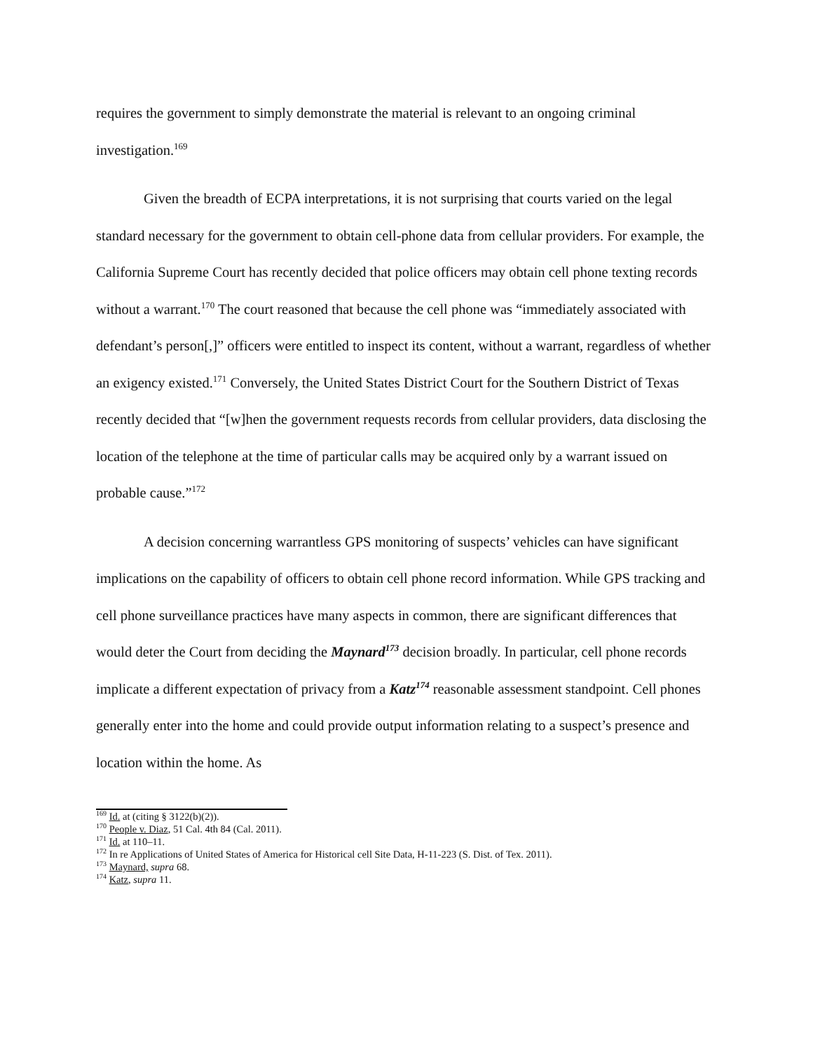requires the government to simply demonstrate the material is relevant to an ongoing criminal investigation.<sup>169</sup>
Given the breadth of ECPA interpretations, it is not surprising that courts varied on the legal standard necessary for the government to obtain cell-phone data from cellular providers. For example, the California Supreme Court has recently decided that police officers may obtain cell phone texting records without a warrant.<sup>170</sup> The court reasoned that because the cell phone was “immediately associated with defendant’s person[,]” officers were entitled to inspect its content, without a warrant, regardless of whether an exigency existed.<sup>171</sup> Conversely, the United States District Court for the Southern District of Texas recently decided that “[w]hen the government requests records from cellular providers, data disclosing the location of the telephone at the time of particular calls may be acquired only by a warrant issued on probable cause.”<sup>172</sup>
A decision concerning warrantless GPS monitoring of suspects’ vehicles can have significant implications on the capability of officers to obtain cell phone record information. While GPS tracking and cell phone surveillance practices have many aspects in common, there are significant differences that would deter the Court from deciding the Maynard<sup>173</sup> decision broadly. In particular, cell phone records implicate a different expectation of privacy from a Katz<sup>174</sup> reasonable assessment standpoint. Cell phones generally enter into the home and could provide output information relating to a suspect’s presence and location within the home. As
<sup>169</sup> Id. at (citing § 3122(b)(2)).
<sup>170</sup> People v. Diaz, 51 Cal. 4th 84 (Cal. 2011).
<sup>171</sup> Id. at 110–11.
<sup>172</sup> In re Applications of United States of America for Historical cell Site Data, H-11-223 (S. Dist. of Tex. 2011).
<sup>173</sup> Maynard, supra 68.
<sup>174</sup> Katz, supra 11.